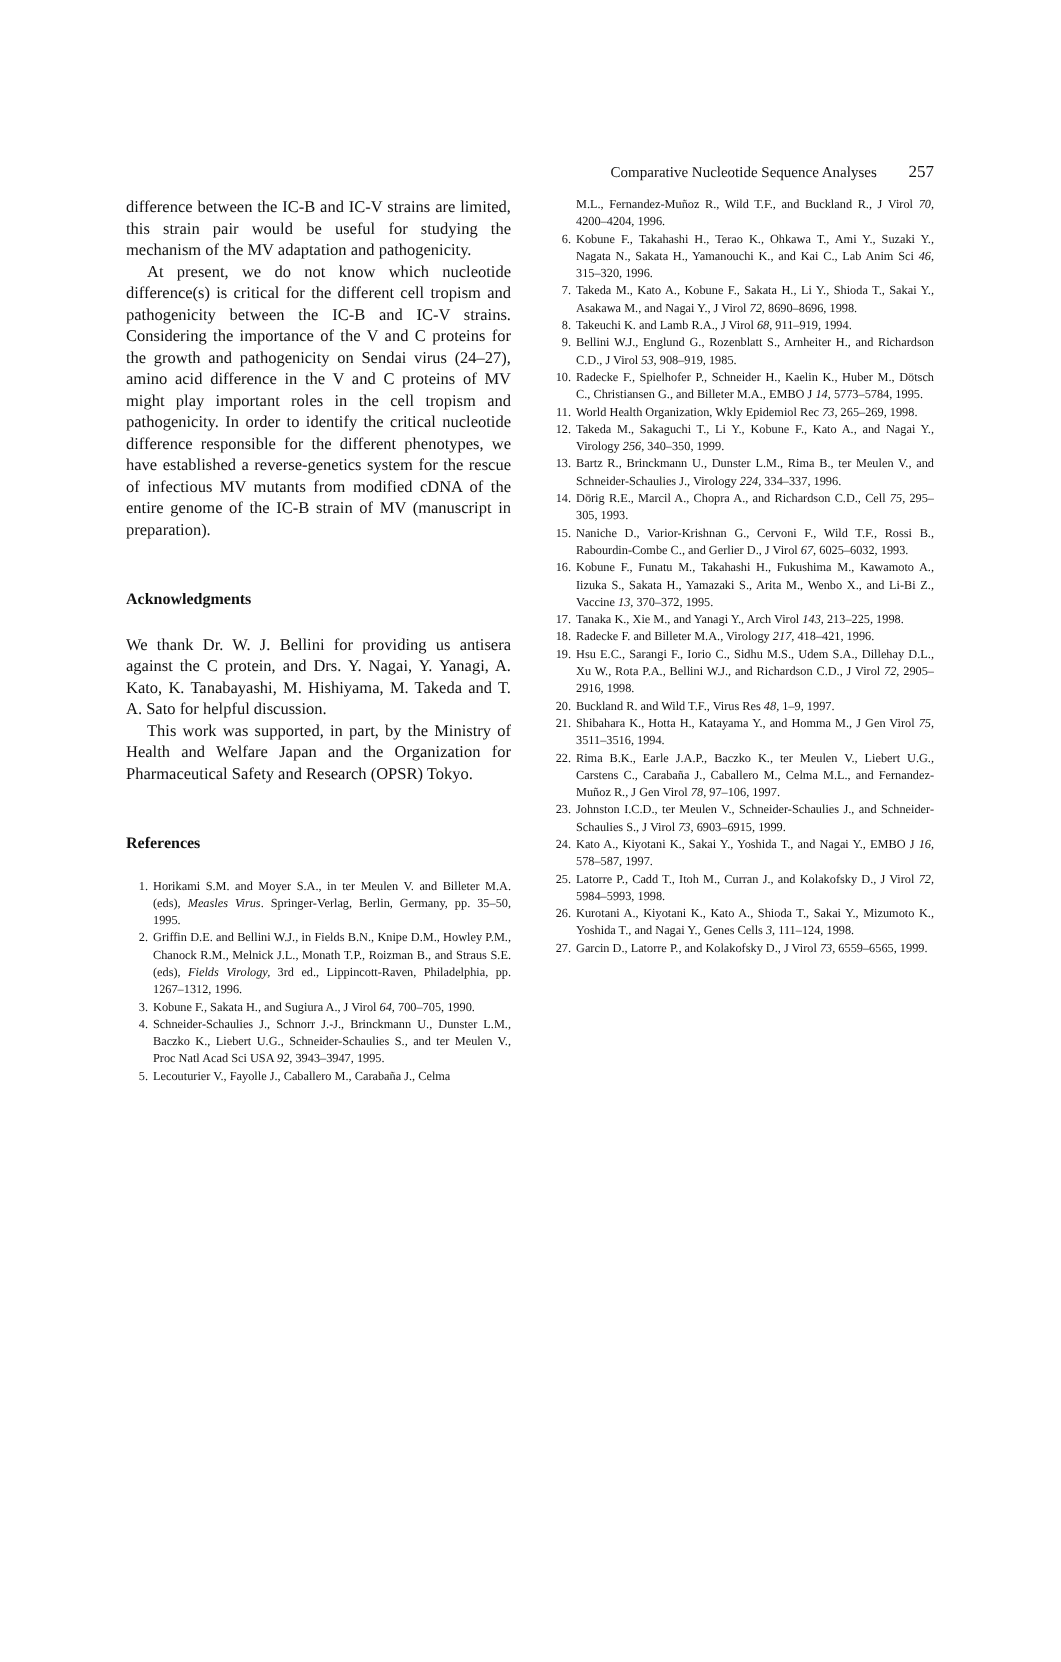Comparative Nucleotide Sequence Analyses 257
difference between the IC-B and IC-V strains are limited, this strain pair would be useful for studying the mechanism of the MV adaptation and pathogenicity.
At present, we do not know which nucleotide difference(s) is critical for the different cell tropism and pathogenicity between the IC-B and IC-V strains. Considering the importance of the V and C proteins for the growth and pathogenicity on Sendai virus (24–27), amino acid difference in the V and C proteins of MV might play important roles in the cell tropism and pathogenicity. In order to identify the critical nucleotide difference responsible for the different phenotypes, we have established a reverse-genetics system for the rescue of infectious MV mutants from modified cDNA of the entire genome of the IC-B strain of MV (manuscript in preparation).
Acknowledgments
We thank Dr. W. J. Bellini for providing us antisera against the C protein, and Drs. Y. Nagai, Y. Yanagi, A. Kato, K. Tanabayashi, M. Hishiyama, M. Takeda and T. A. Sato for helpful discussion.
This work was supported, in part, by the Ministry of Health and Welfare Japan and the Organization for Pharmaceutical Safety and Research (OPSR) Tokyo.
References
1. Horikami S.M. and Moyer S.A., in ter Meulen V. and Billeter M.A. (eds), Measles Virus. Springer-Verlag, Berlin, Germany, pp. 35–50, 1995.
2. Griffin D.E. and Bellini W.J., in Fields B.N., Knipe D.M., Howley P.M., Chanock R.M., Melnick J.L., Monath T.P., Roizman B., and Straus S.E. (eds), Fields Virology, 3rd ed., Lippincott-Raven, Philadelphia, pp. 1267–1312, 1996.
3. Kobune F., Sakata H., and Sugiura A., J Virol 64, 700–705, 1990.
4. Schneider-Schaulies J., Schnorr J.-J., Brinckmann U., Dunster L.M., Baczko K., Liebert U.G., Schneider-Schaulies S., and ter Meulen V., Proc Natl Acad Sci USA 92, 3943–3947, 1995.
5. Lecouturier V., Fayolle J., Caballero M., Carabaña J., Celma
M.L., Fernandez-Muñoz R., Wild T.F., and Buckland R., J Virol 70, 4200–4204, 1996.
6. Kobune F., Takahashi H., Terao K., Ohkawa T., Ami Y., Suzaki Y., Nagata N., Sakata H., Yamanouchi K., and Kai C., Lab Anim Sci 46, 315–320, 1996.
7. Takeda M., Kato A., Kobune F., Sakata H., Li Y., Shioda T., Sakai Y., Asakawa M., and Nagai Y., J Virol 72, 8690–8696, 1998.
8. Takeuchi K. and Lamb R.A., J Virol 68, 911–919, 1994.
9. Bellini W.J., Englund G., Rozenblatt S., Arnheiter H., and Richardson C.D., J Virol 53, 908–919, 1985.
10. Radecke F., Spielhofer P., Schneider H., Kaelin K., Huber M., Dötsch C., Christiansen G., and Billeter M.A., EMBO J 14, 5773–5784, 1995.
11. World Health Organization, Wkly Epidemiol Rec 73, 265–269, 1998.
12. Takeda M., Sakaguchi T., Li Y., Kobune F., Kato A., and Nagai Y., Virology 256, 340–350, 1999.
13. Bartz R., Brinckmann U., Dunster L.M., Rima B., ter Meulen V., and Schneider-Schaulies J., Virology 224, 334–337, 1996.
14. Dörig R.E., Marcil A., Chopra A., and Richardson C.D., Cell 75, 295–305, 1993.
15. Naniche D., Varior-Krishnan G., Cervoni F., Wild T.F., Rossi B., Rabourdin-Combe C., and Gerlier D., J Virol 67, 6025–6032, 1993.
16. Kobune F., Funatu M., Takahashi H., Fukushima M., Kawamoto A., Iizuka S., Sakata H., Yamazaki S., Arita M., Wenbo X., and Li-Bi Z., Vaccine 13, 370–372, 1995.
17. Tanaka K., Xie M., and Yanagi Y., Arch Virol 143, 213–225, 1998.
18. Radecke F. and Billeter M.A., Virology 217, 418–421, 1996.
19. Hsu E.C., Sarangi F., Iorio C., Sidhu M.S., Udem S.A., Dillehay D.L., Xu W., Rota P.A., Bellini W.J., and Richardson C.D., J Virol 72, 2905–2916, 1998.
20. Buckland R. and Wild T.F., Virus Res 48, 1–9, 1997.
21. Shibahara K., Hotta H., Katayama Y., and Homma M., J Gen Virol 75, 3511–3516, 1994.
22. Rima B.K., Earle J.A.P., Baczko K., ter Meulen V., Liebert U.G., Carstens C., Carabaña J., Caballero M., Celma M.L., and Fernandez-Muñoz R., J Gen Virol 78, 97–106, 1997.
23. Johnston I.C.D., ter Meulen V., Schneider-Schaulies J., and Schneider-Schaulies S., J Virol 73, 6903–6915, 1999.
24. Kato A., Kiyotani K., Sakai Y., Yoshida T., and Nagai Y., EMBO J 16, 578–587, 1997.
25. Latorre P., Cadd T., Itoh M., Curran J., and Kolakofsky D., J Virol 72, 5984–5993, 1998.
26. Kurotani A., Kiyotani K., Kato A., Shioda T., Sakai Y., Mizumoto K., Yoshida T., and Nagai Y., Genes Cells 3, 111–124, 1998.
27. Garcin D., Latorre P., and Kolakofsky D., J Virol 73, 6559–6565, 1999.